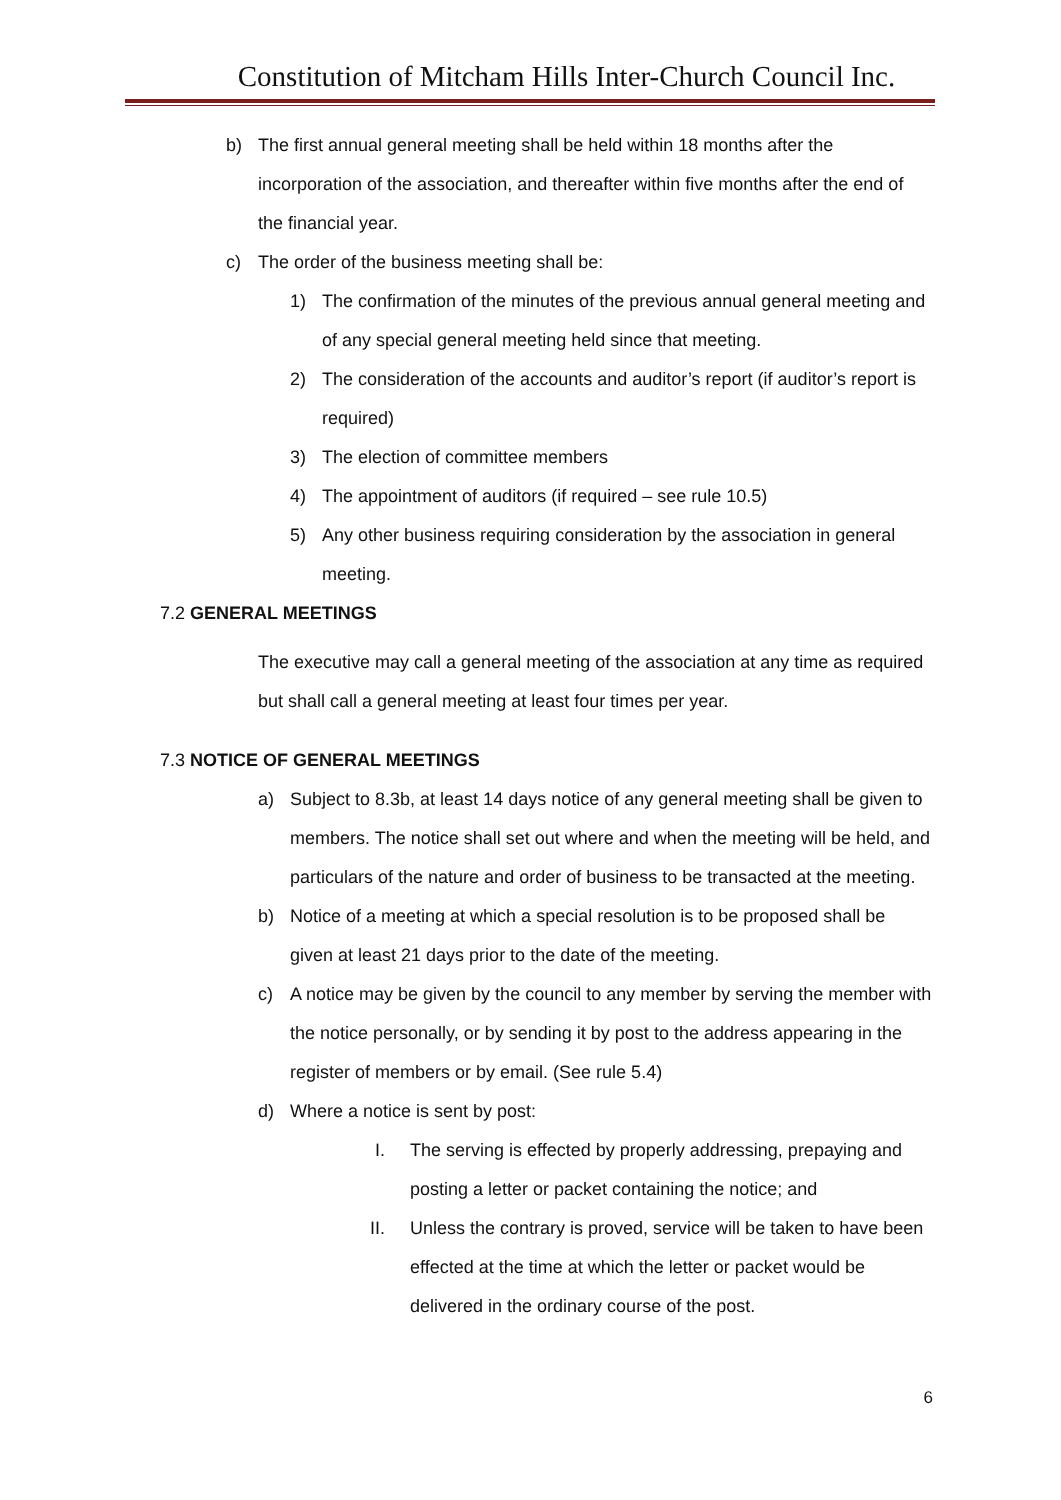Constitution of Mitcham Hills Inter-Church Council Inc.
b) The first annual general meeting shall be held within 18 months after the incorporation of the association, and thereafter within five months after the end of the financial year.
c) The order of the business meeting shall be:
1) The confirmation of the minutes of the previous annual general meeting and of any special general meeting held since that meeting.
2) The consideration of the accounts and auditor’s report (if auditor’s report is required)
3) The election of committee members
4) The appointment of auditors (if required – see rule 10.5)
5) Any other business requiring consideration by the association in general meeting.
7.2 GENERAL MEETINGS
The executive may call a general meeting of the association at any time as required but shall call a general meeting at least four times per year.
7.3 NOTICE OF GENERAL MEETINGS
a) Subject to 8.3b, at least 14 days notice of any general meeting shall be given to members. The notice shall set out where and when the meeting will be held, and particulars of the nature and order of business to be transacted at the meeting.
b) Notice of a meeting at which a special resolution is to be proposed shall be given at least 21 days prior to the date of the meeting.
c) A notice may be given by the council to any member by serving the member with the notice personally, or by sending it by post to the address appearing in the register of members or by email. (See rule 5.4)
d) Where a notice is sent by post:
I. The serving is effected by properly addressing, prepaying and posting a letter or packet containing the notice; and
II. Unless the contrary is proved, service will be taken to have been effected at the time at which the letter or packet would be delivered in the ordinary course of the post.
6